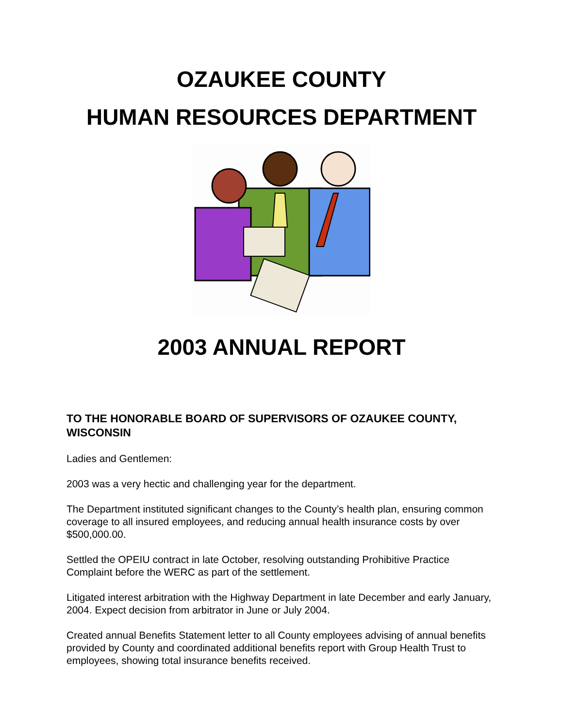OZAUKEE COUNTY
HUMAN RESOURCES DEPARTMENT
2003 ANNUAL REPORT
TO THE HONORABLE BOARD OF SUPERVISORS OF OZAUKEE COUNTY, WISCONSIN
Ladies and Gentlemen:
2003 was a very hectic and challenging year for the department.
The Department instituted significant changes to the County’s health plan, ensuring common coverage to all insured employees, and reducing annual health insurance costs by over $500,000.00.
Settled the OPEIU contract in late October, resolving outstanding Prohibitive Practice Complaint before the WERC as part of the settlement.
Litigated interest arbitration with the Highway Department in late December and early January, 2004. Expect decision from arbitrator in June or July 2004.
Created annual Benefits Statement letter to all County employees advising of annual benefits provided by County and coordinated additional benefits report with Group Health Trust to employees, showing total insurance benefits received.